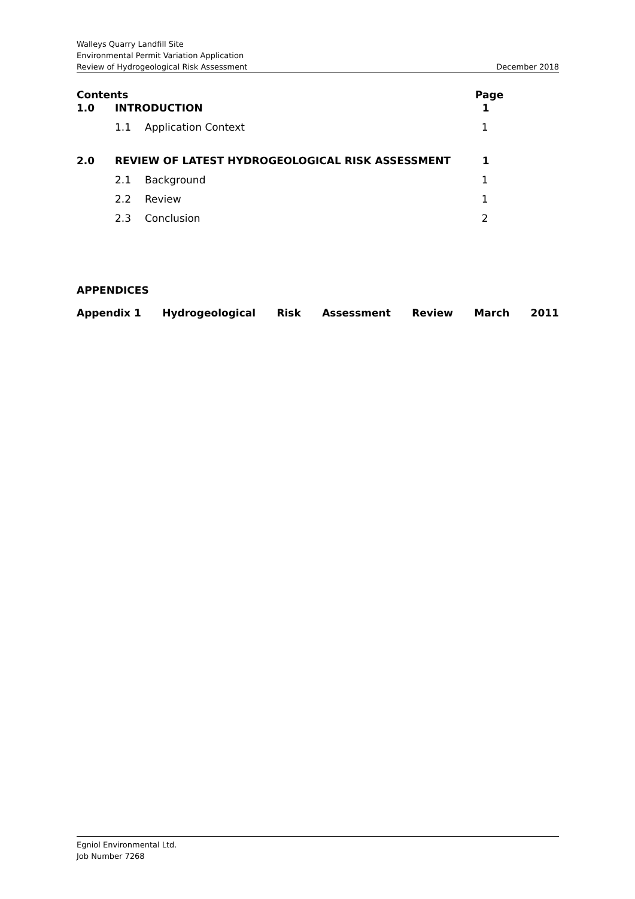Walleys Quarry Landfill Site
Environmental Permit Variation Application
Review of Hydrogeological Risk Assessment December 2018
Contents Page
1.0 INTRODUCTION 1
1.1 Application Context 1
2.0 REVIEW OF LATEST HYDROGEOLOGICAL RISK ASSESSMENT 1
2.1 Background 1
2.2 Review 1
2.3 Conclusion 2
APPENDICES
Appendix 1 Hydrogeological Risk Assessment Review March 2011
Egniol Environmental Ltd.
Job Number 7268